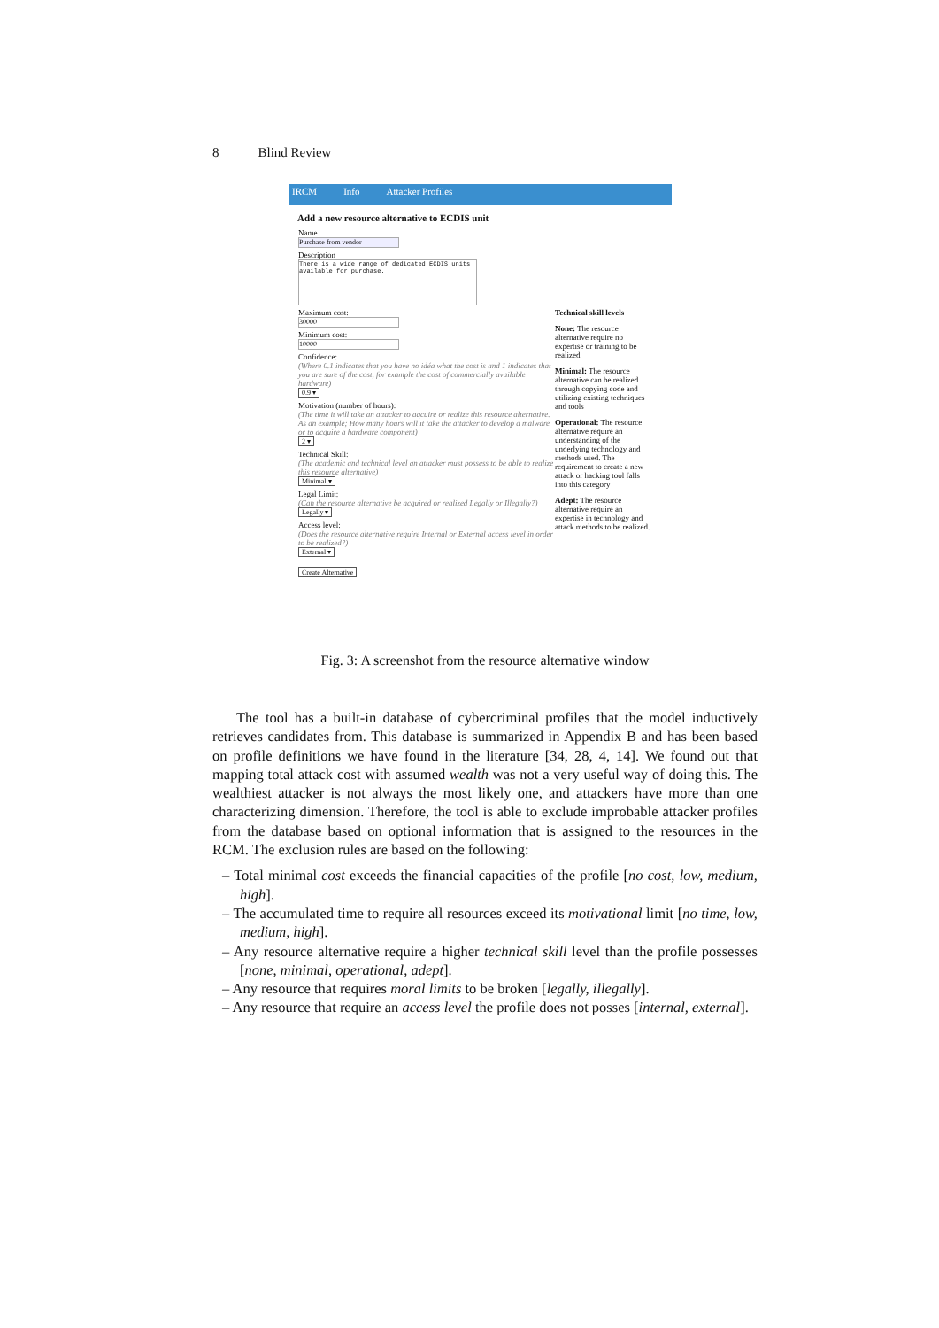8 Blind Review
IRCM Info Attacker Profiles
Add a new resource alternative to ECDIS unit
Name
Purchase from vendor
Description
There is a wide range of dedicated ECDIS units available for purchase.
Maximum cost:
30000
Minimum cost:
10000
Confidence:
(Where 0.1 indicates that you have no idéa what the cost is and 1 indicates that you are sure of the cost, for example the cost of commercially available hardware)
0.9 ▾
Motivation (number of hours):
(The time it will take an attacker to aqcuire or realize this resource alternative. As an example; How many hours will it take the attacker to develop a malware or to acquire a hardware component)
2 ▾
Technical Skill:
(The academic and technical level an attacker must possess to be able to realize this resource alternative)
Minimal ▾
Legal Limit:
(Can the resource alternative be acquired or realized Legally or Illegally?)
Legally ▾
Access level:
(Does the resource alternative require Internal or External access level in order to be realized?)
External ▾
Create Alternative
Technical skill levels
None: The resource alternative require no expertise or training to be realized
Minimal: The resource alternative can be realized through copying code and utilizing existing techniques and tools
Operational: The resource alternative require an understanding of the underlying technology and methods used. The requirement to create a new attack or hacking tool falls into this category
Adept: The resource alternative require an expertise in technology and attack methods to be realized.
Fig. 3: A screenshot from the resource alternative window
The tool has a built-in database of cybercriminal profiles that the model inductively retrieves candidates from. This database is summarized in Appendix B and has been based on profile definitions we have found in the literature [34, 28, 4, 14]. We found out that mapping total attack cost with assumed wealth was not a very useful way of doing this. The wealthiest attacker is not always the most likely one, and attackers have more than one characterizing dimension. Therefore, the tool is able to exclude improbable attacker profiles from the database based on optional information that is assigned to the resources in the RCM. The exclusion rules are based on the following:
– Total minimal cost exceeds the financial capacities of the profile [no cost, low, medium, high].
– The accumulated time to require all resources exceed its motivational limit [no time, low, medium, high].
– Any resource alternative require a higher technical skill level than the profile possesses [none, minimal, operational, adept].
– Any resource that requires moral limits to be broken [legally, illegally].
– Any resource that require an access level the profile does not posses [internal, external].